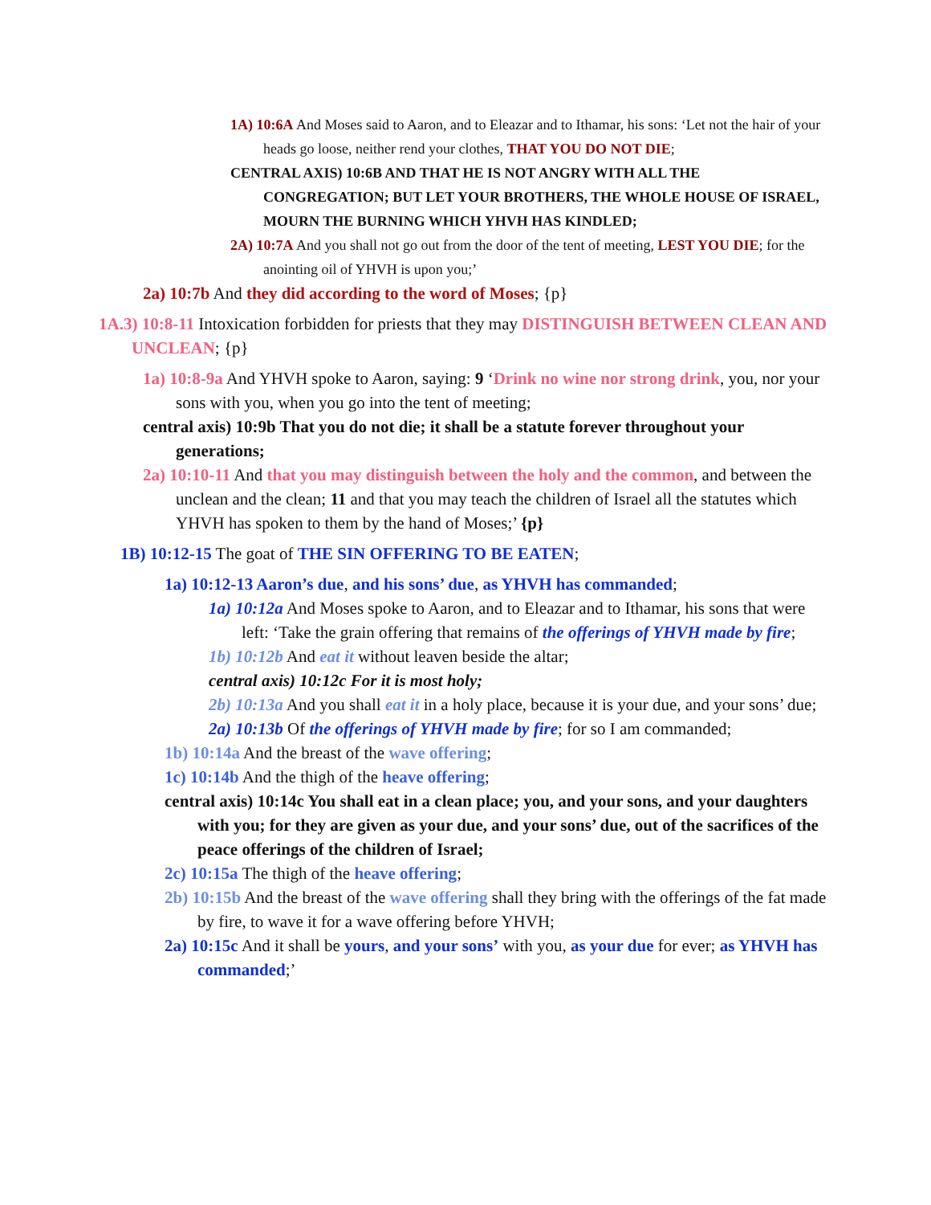1A) 10:6A And Moses said to Aaron, and to Eleazar and to Ithamar, his sons: ‘Let not the hair of your heads go loose, neither rend your clothes, THAT YOU DO NOT DIE;
CENTRAL AXIS) 10:6B AND THAT HE IS NOT ANGRY WITH ALL THE CONGREGATION; BUT LET YOUR BROTHERS, THE WHOLE HOUSE OF ISRAEL, MOURN THE BURNING WHICH YHVH HAS KINDLED;
2A) 10:7A And you shall not go out from the door of the tent of meeting, LEST YOU DIE; for the anointing oil of YHVH is upon you;’
2a) 10:7b And they did according to the word of Moses; {p}
1A.3) 10:8-11 Intoxication forbidden for priests that they may DISTINGUISH BETWEEN CLEAN AND UNCLEAN; {p}
1a) 10:8-9a And YHVH spoke to Aaron, saying: 9 ‘Drink no wine nor strong drink, you, nor your sons with you, when you go into the tent of meeting;
central axis) 10:9b That you do not die; it shall be a statute forever throughout your generations;
2a) 10:10-11 And that you may distinguish between the holy and the common, and between the unclean and the clean; 11 and that you may teach the children of Israel all the statutes which YHVH has spoken to them by the hand of Moses;’ {p}
1B) 10:12-15 The goat of THE SIN OFFERING TO BE EATEN;
1a) 10:12-13 Aaron’s due, and his sons’ due, as YHVH has commanded;
1a) 10:12a And Moses spoke to Aaron, and to Eleazar and to Ithamar, his sons that were left: ‘Take the grain offering that remains of the offerings of YHVH made by fire;
1b) 10:12b And eat it without leaven beside the altar;
central axis) 10:12c For it is most holy;
2b) 10:13a And you shall eat it in a holy place, because it is your due, and your sons’ due;
2a) 10:13b Of the offerings of YHVH made by fire; for so I am commanded;
1b) 10:14a And the breast of the wave offering;
1c) 10:14b And the thigh of the heave offering;
central axis) 10:14c You shall eat in a clean place; you, and your sons, and your daughters with you; for they are given as your due, and your sons’ due, out of the sacrifices of the peace offerings of the children of Israel;
2c) 10:15a The thigh of the heave offering;
2b) 10:15b And the breast of the wave offering shall they bring with the offerings of the fat made by fire, to wave it for a wave offering before YHVH;
2a) 10:15c And it shall be yours, and your sons’ with you, as your due for ever; as YHVH has commanded;’